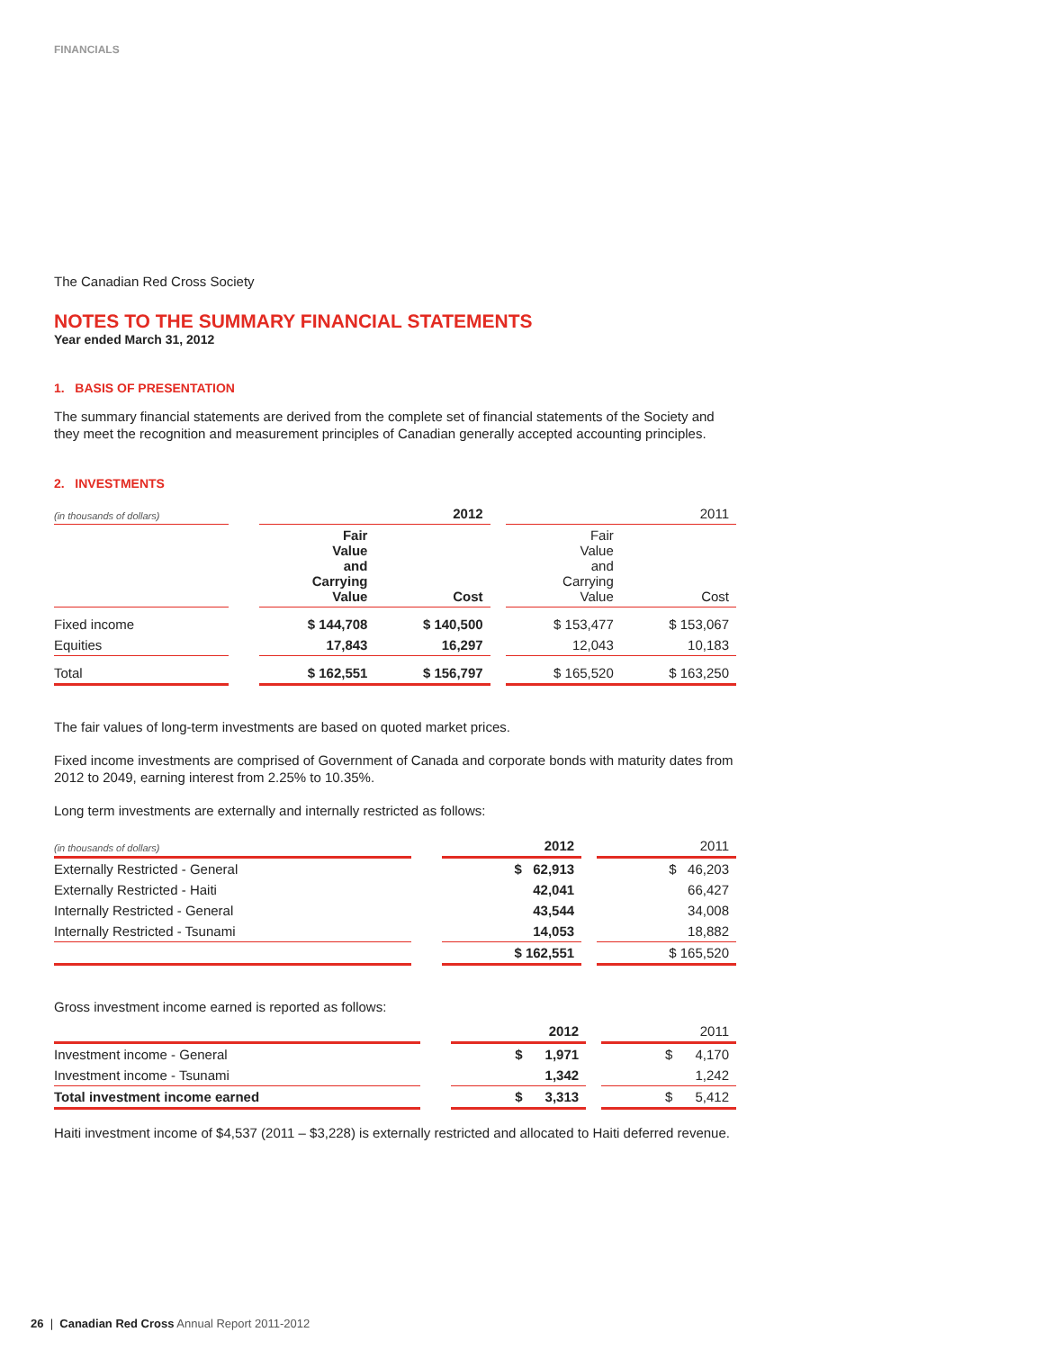FINANCIALS
The Canadian Red Cross Society
NOTES TO THE SUMMARY FINANCIAL STATEMENTS
Year ended March 31, 2012
1. BASIS OF PRESENTATION
The summary financial statements are derived from the complete set of financial statements of the Society and they meet the recognition and measurement principles of Canadian generally accepted accounting principles.
2. INVESTMENTS
| (in thousands of dollars) | | 2012 | | | 2011 | |
| | | Fair Value and Carrying Value | Cost | | Fair Value and Carrying Value | Cost |
| Fixed income | | $ 144,708 | $ 140,500 | | $ 153,477 | $ 153,067 |
| Equities | | 17,843 | 16,297 | | 12,043 | 10,183 |
| Total | | $ 162,551 | $ 156,797 | | $ 165,520 | $ 163,250 |
The fair values of long-term investments are based on quoted market prices.
Fixed income investments are comprised of Government of Canada and corporate bonds with maturity dates from 2012 to 2049, earning interest from 2.25% to 10.35%.
Long term investments are externally and internally restricted as follows:
| (in thousands of dollars) | | 2012 | | 2011 |
| Externally Restricted - General | | $ 62,913 | | $ 46,203 |
| Externally Restricted - Haiti | | 42,041 | | 66,427 |
| Internally Restricted - General | | 43,544 | | 34,008 |
| Internally Restricted - Tsunami | | 14,053 | | 18,882 |
| | | $ 162,551 | | $ 165,520 |
Gross investment income earned is reported as follows:
| | | 2012 | | 2011 |
| Investment income - General | | $ 1,971 | | $ 4,170 |
| Investment income - Tsunami | | 1,342 | | 1,242 |
| Total investment income earned | | $ 3,313 | | $ 5,412 |
Haiti investment income of $4,537 (2011 – $3,228) is externally restricted and allocated to Haiti deferred revenue.
26 | Canadian Red Cross Annual Report 2011-2012